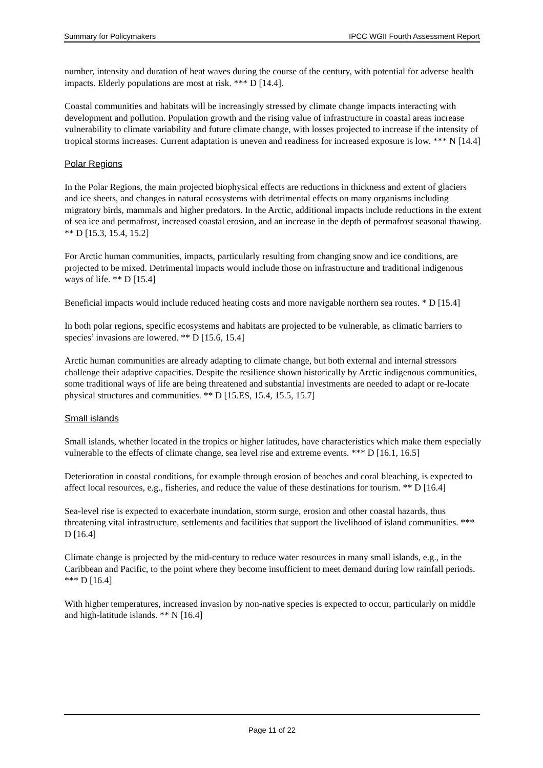Summary for Policymakers IPCC WGII Fourth Assessment Report
number, intensity and duration of heat waves during the course of the century, with potential for adverse health impacts. Elderly populations are most at risk. *** D [14.4].
Coastal communities and habitats will be increasingly stressed by climate change impacts interacting with development and pollution. Population growth and the rising value of infrastructure in coastal areas increase vulnerability to climate variability and future climate change, with losses projected to increase if the intensity of tropical storms increases. Current adaptation is uneven and readiness for increased exposure is low. *** N [14.4]
Polar Regions
In the Polar Regions, the main projected biophysical effects are reductions in thickness and extent of glaciers and ice sheets, and changes in natural ecosystems with detrimental effects on many organisms including migratory birds, mammals and higher predators. In the Arctic, additional impacts include reductions in the extent of sea ice and permafrost, increased coastal erosion, and an increase in the depth of permafrost seasonal thawing. ** D [15.3, 15.4, 15.2]
For Arctic human communities, impacts, particularly resulting from changing snow and ice conditions, are projected to be mixed. Detrimental impacts would include those on infrastructure and traditional indigenous ways of life. ** D [15.4]
Beneficial impacts would include reduced heating costs and more navigable northern sea routes. * D [15.4]
In both polar regions, specific ecosystems and habitats are projected to be vulnerable, as climatic barriers to species’ invasions are lowered. ** D [15.6, 15.4]
Arctic human communities are already adapting to climate change, but both external and internal stressors challenge their adaptive capacities. Despite the resilience shown historically by Arctic indigenous communities, some traditional ways of life are being threatened and substantial investments are needed to adapt or re-locate physical structures and communities. ** D [15.ES, 15.4, 15.5, 15.7]
Small islands
Small islands, whether located in the tropics or higher latitudes, have characteristics which make them especially vulnerable to the effects of climate change, sea level rise and extreme events. *** D [16.1, 16.5]
Deterioration in coastal conditions, for example through erosion of beaches and coral bleaching, is expected to affect local resources, e.g., fisheries, and reduce the value of these destinations for tourism. ** D [16.4]
Sea-level rise is expected to exacerbate inundation, storm surge, erosion and other coastal hazards, thus threatening vital infrastructure, settlements and facilities that support the livelihood of island communities. *** D [16.4]
Climate change is projected by the mid-century to reduce water resources in many small islands, e.g., in the Caribbean and Pacific, to the point where they become insufficient to meet demand during low rainfall periods. *** D [16.4]
With higher temperatures, increased invasion by non-native species is expected to occur, particularly on middle and high-latitude islands. ** N [16.4]
Page 11 of 22